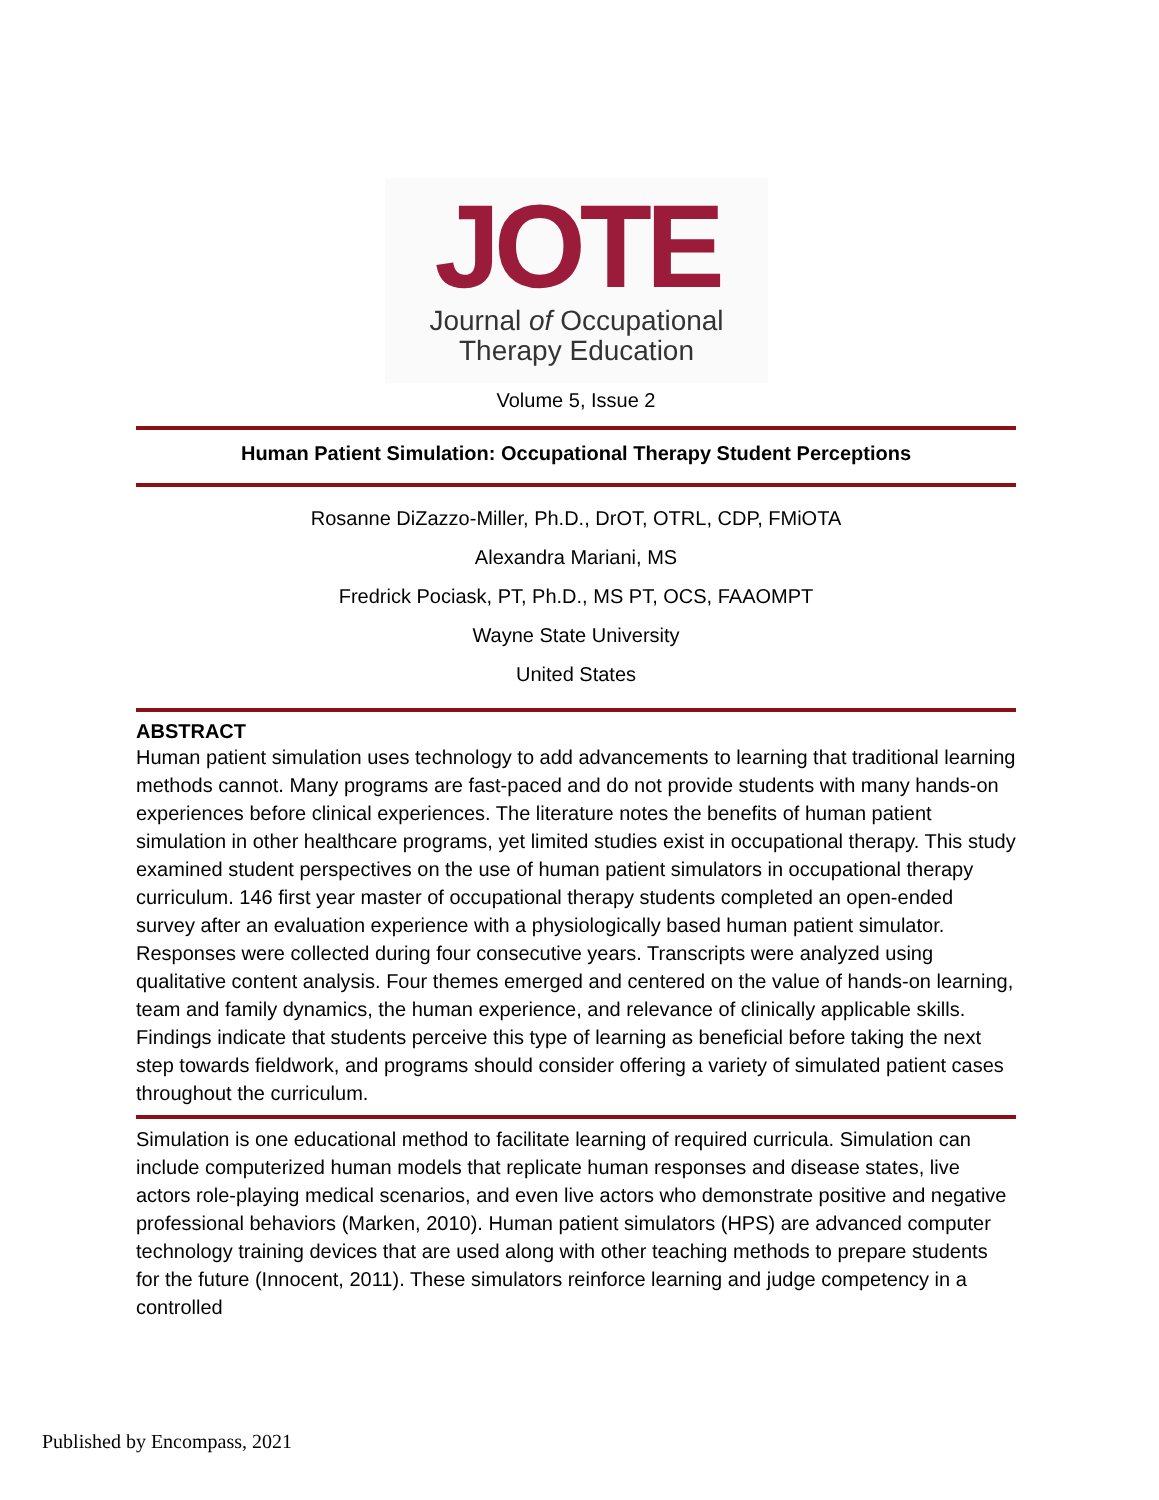JOTE
Journal of Occupational
Therapy Education
Volume 5, Issue 2
Human Patient Simulation: Occupational Therapy Student Perceptions
Rosanne DiZazzo-Miller, Ph.D., DrOT, OTRL, CDP, FMiOTA
Alexandra Mariani, MS
Fredrick Pociask, PT, Ph.D., MS PT, OCS, FAAOMPT
Wayne State University
United States
ABSTRACT
Human patient simulation uses technology to add advancements to learning that traditional learning methods cannot. Many programs are fast-paced and do not provide students with many hands-on experiences before clinical experiences. The literature notes the benefits of human patient simulation in other healthcare programs, yet limited studies exist in occupational therapy. This study examined student perspectives on the use of human patient simulators in occupational therapy curriculum. 146 first year master of occupational therapy students completed an open-ended survey after an evaluation experience with a physiologically based human patient simulator. Responses were collected during four consecutive years. Transcripts were analyzed using qualitative content analysis. Four themes emerged and centered on the value of hands-on learning, team and family dynamics, the human experience, and relevance of clinically applicable skills. Findings indicate that students perceive this type of learning as beneficial before taking the next step towards fieldwork, and programs should consider offering a variety of simulated patient cases throughout the curriculum.
Simulation is one educational method to facilitate learning of required curricula. Simulation can include computerized human models that replicate human responses and disease states, live actors role-playing medical scenarios, and even live actors who demonstrate positive and negative professional behaviors (Marken, 2010). Human patient simulators (HPS) are advanced computer technology training devices that are used along with other teaching methods to prepare students for the future (Innocent, 2011). These simulators reinforce learning and judge competency in a controlled
Published by Encompass, 2021